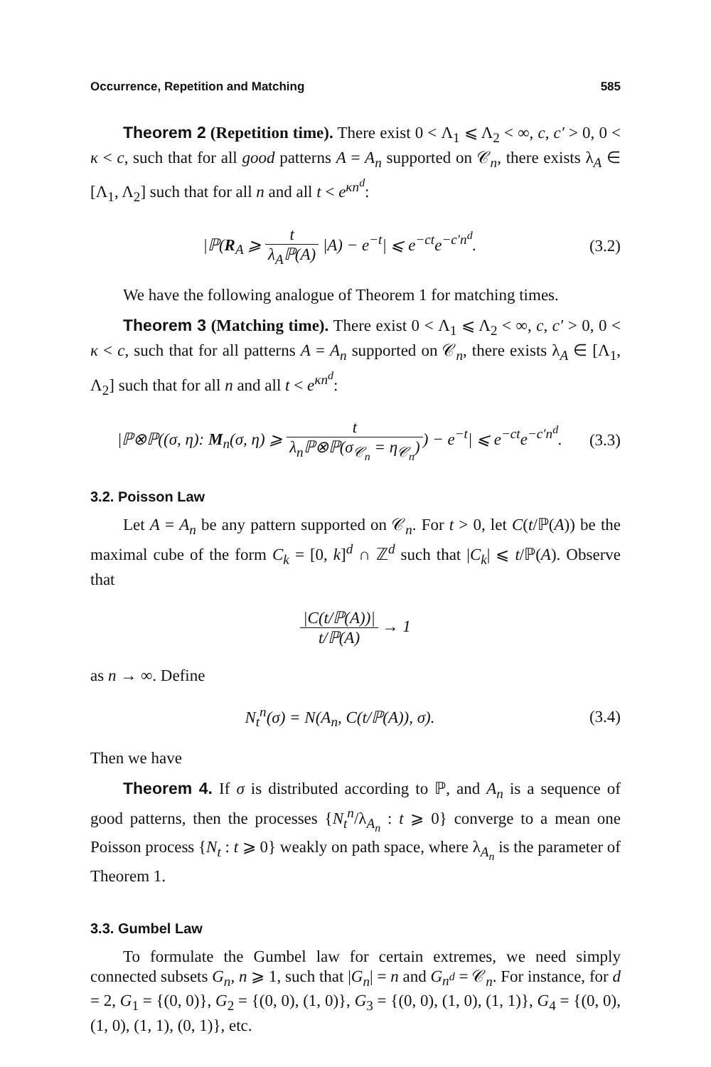Occurrence, Repetition and Matching 585
Theorem 2 (Repetition time). There exist 0 < Λ<sub>1</sub> ⩽ Λ<sub>2</sub> < ∞, c, c′ > 0, 0 < κ < c, such that for all good patterns A = A<sub>n</sub> supported on 𝒞<sub>n</sub>, there exists λ<sub>A</sub> ∈ [Λ<sub>1</sub>, Λ<sub>2</sub>] such that for all n and all t < e<sup>κn<sup>d</sup></sup>:
|ℙ(R<sub>A</sub> ⩾ t λ<sub>A</sub>ℙ(A) |A) − e<sup>−t</sup>| ⩽ e<sup>−ct</sup>e<sup>−c′n<sup>d</sup></sup>. (3.2)
We have the following analogue of Theorem 1 for matching times.
Theorem 3 (Matching time). There exist 0 < Λ<sub>1</sub> ⩽ Λ<sub>2</sub> < ∞, c, c′ > 0, 0 < κ < c, such that for all patterns A = A<sub>n</sub> supported on 𝒞<sub>n</sub>, there exists λ<sub>A</sub> ∈ [Λ<sub>1</sub>, Λ<sub>2</sub>] such that for all n and all t < e<sup>κn<sup>d</sup></sup>:
|ℙ⊗ℙ((σ, η): M<sub>n</sub>(σ, η) ⩾ t λ<sub>n</sub>ℙ⊗ℙ(σ<sub>𝒞<sub>n</sub></sub> = η<sub>𝒞<sub>n</sub></sub>)) − e<sup>−t</sup>| ⩽ e<sup>−ct</sup>e<sup>−c′n<sup>d</sup></sup>. (3.3)
3.2. Poisson Law
Let A = A<sub>n</sub> be any pattern supported on 𝒞<sub>n</sub>. For t > 0, let C(t/ℙ(A)) be the maximal cube of the form C<sub>k</sub> = [0, k]<sup>d</sup> ∩ ℤ<sup>d</sup> such that |C<sub>k</sub>| ⩽ t/ℙ(A). Observe that
|C(t/ℙ(A))| t/ℙ(A) → 1
as n → ∞. Define
N<sub>t</sub><sup>n</sup>(σ) = N(A<sub>n</sub>, C(t/ℙ(A)), σ). (3.4)
Then we have
Theorem 4. If σ is distributed according to ℙ, and A<sub>n</sub> is a sequence of good patterns, then the processes {N<sub>t</sub><sup>n</sup>/λ<sub>A<sub>n</sub></sub> : t ⩾ 0} converge to a mean one Poisson process {N<sub>t</sub> : t ⩾ 0} weakly on path space, where λ<sub>A<sub>n</sub></sub> is the parameter of Theorem 1.
3.3. Gumbel Law
To formulate the Gumbel law for certain extremes, we need simply connected subsets G<sub>n</sub>, n ⩾ 1, such that |G<sub>n</sub>| = n and G<sub>n<sup>d</sup></sub> = 𝒞<sub>n</sub>. For instance, for d = 2, G<sub>1</sub> = {(0, 0)}, G<sub>2</sub> = {(0, 0), (1, 0)}, G<sub>3</sub> = {(0, 0), (1, 0), (1, 1)}, G<sub>4</sub> = {(0, 0), (1, 0), (1, 1), (0, 1)}, etc.